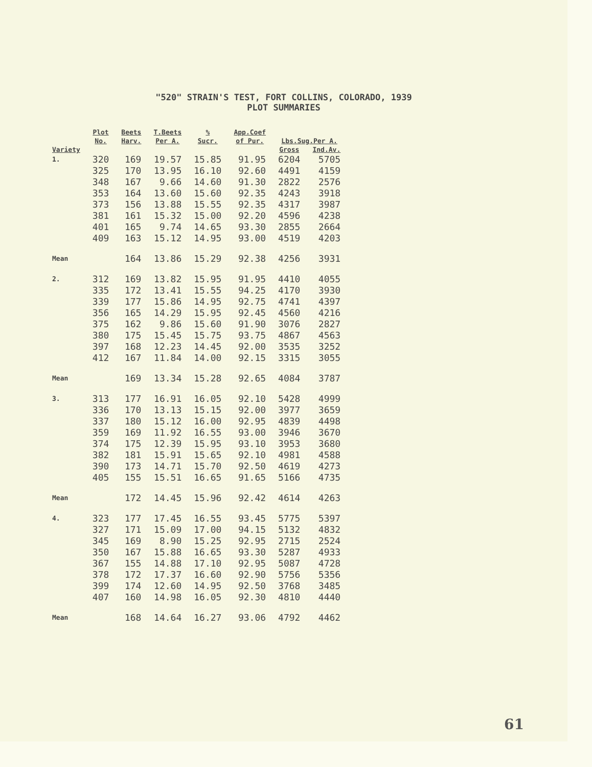"520" STRAIN'S TEST, FORT COLLINS, COLORADO, 1939
PLOT SUMMARIES
| Variety | Plot No. | Beets Harv. | T.Beets Per A. | % Sucr. | App.Coef of Pur. | Lbs.Sug.Per A. | |
| --- | --- | --- | --- | --- | --- | --- | --- |
| | | | | | | Gross | Ind.Av. |
| 1. | 320 325 348 353 373 381 401 409 | 169 170 167 164 156 161 165 163 | 19.57 13.95 9.66 13.60 13.88 15.32 9.74 15.12 | 15.85 16.10 14.60 15.60 15.55 15.00 14.65 14.95 | 91.95 92.60 91.30 92.35 92.35 92.20 93.30 93.00 | 6204 4491 2822 4243 4317 4596 2855 4519 | 5705 4159 2576 3918 3987 4238 2664 4203 |
| Mean | | 164 | 13.86 | 15.29 | 92.38 | 4256 | 3931 |
| 2. | 312 335 339 356 375 380 397 412 | 169 172 177 165 162 175 168 167 | 13.82 13.41 15.86 14.29 9.86 15.45 12.23 11.84 | 15.95 15.55 14.95 15.95 15.60 15.75 14.45 14.00 | 91.95 94.25 92.75 92.45 91.90 93.75 92.00 92.15 | 4410 4170 4741 4560 3076 4867 3535 3315 | 4055 3930 4397 4216 2827 4563 3252 3055 |
| Mean | | 169 | 13.34 | 15.28 | 92.65 | 4084 | 3787 |
| 3. | 313 336 337 359 374 382 390 405 | 177 170 180 169 175 181 173 155 | 16.91 13.13 15.12 11.92 12.39 15.91 14.71 15.51 | 16.05 15.15 16.00 16.55 15.95 15.65 15.70 16.65 | 92.10 92.00 92.95 93.00 93.10 92.10 92.50 91.65 | 5428 3977 4839 3946 3953 4981 4619 5166 | 4999 3659 4498 3670 3680 4588 4273 4735 |
| Mean | | 172 | 14.45 | 15.96 | 92.42 | 4614 | 4263 |
| 4. | 323 327 345 350 367 378 399 407 | 177 171 169 167 155 172 174 160 | 17.45 15.09 8.90 15.88 14.88 17.37 12.60 14.98 | 16.55 17.00 15.25 16.65 17.10 16.60 14.95 16.05 | 93.45 94.15 92.95 93.30 92.95 92.90 92.50 92.30 | 5775 5132 2715 5287 5087 5756 3768 4810 | 5397 4832 2524 4933 4728 5356 3485 4440 |
| Mean | | 168 | 14.64 | 16.27 | 93.06 | 4792 | 4462 |
61